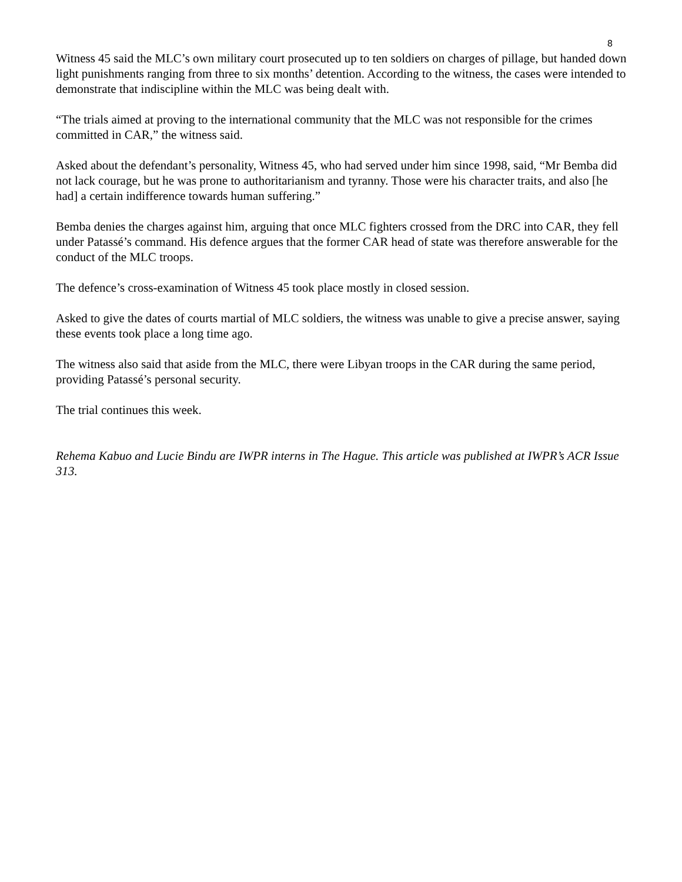8
Witness 45 said the MLC’s own military court prosecuted up to ten soldiers on charges of pillage, but handed down light punishments ranging from three to six months’ detention. According to the witness, the cases were intended to demonstrate that indiscipline within the MLC was being dealt with.
“The trials aimed at proving to the international community that the MLC was not responsible for the crimes committed in CAR,” the witness said.
Asked about the defendant’s personality, Witness 45, who had served under him since 1998, said, “Mr Bemba did not lack courage, but he was prone to authoritarianism and tyranny. Those were his character traits, and also [he had] a certain indifference towards human suffering.”
Bemba denies the charges against him, arguing that once MLC fighters crossed from the DRC into CAR, they fell under Patassé’s command. His defence argues that the former CAR head of state was therefore answerable for the conduct of the MLC troops.
The defence’s cross-examination of Witness 45 took place mostly in closed session.
Asked to give the dates of courts martial of MLC soldiers, the witness was unable to give a precise answer, saying these events took place a long time ago.
The witness also said that aside from the MLC, there were Libyan troops in the CAR during the same period, providing Patassé’s personal security.
The trial continues this week.
Rehema Kabuo and Lucie Bindu are IWPR interns in The Hague. This article was published at IWPR’s ACR Issue 313.